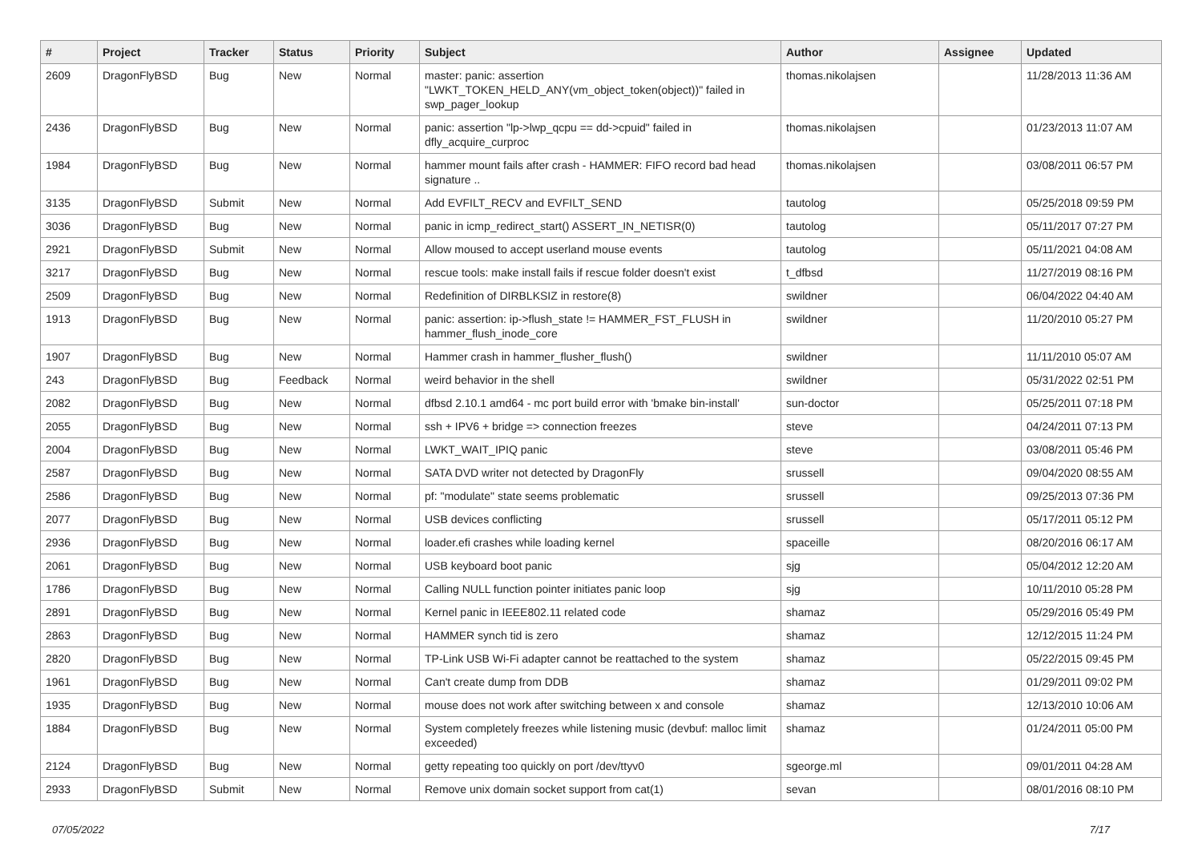| # | Project | Tracker | Status | Priority | Subject | Author | Assignee | Updated |
| --- | --- | --- | --- | --- | --- | --- | --- | --- |
| 2609 | DragonFlyBSD | Bug | New | Normal | master: panic: assertion "LWKT_TOKEN_HELD_ANY(vm_object_token(object))" failed in swp_pager_lookup | thomas.nikolajsen | | 11/28/2013 11:36 AM |
| 2436 | DragonFlyBSD | Bug | New | Normal | panic: assertion "lp->lwp_qcpu == dd->cpuid" failed in dfly_acquire_curproc | thomas.nikolajsen | | 01/23/2013 11:07 AM |
| 1984 | DragonFlyBSD | Bug | New | Normal | hammer mount fails after crash - HAMMER: FIFO record bad head signature .. | thomas.nikolajsen | | 03/08/2011 06:57 PM |
| 3135 | DragonFlyBSD | Submit | New | Normal | Add EVFILT_RECV and EVFILT_SEND | tautolog | | 05/25/2018 09:59 PM |
| 3036 | DragonFlyBSD | Bug | New | Normal | panic in icmp_redirect_start() ASSERT_IN_NETISR(0) | tautolog | | 05/11/2017 07:27 PM |
| 2921 | DragonFlyBSD | Submit | New | Normal | Allow moused to accept userland mouse events | tautolog | | 05/11/2021 04:08 AM |
| 3217 | DragonFlyBSD | Bug | New | Normal | rescue tools: make install fails if rescue folder doesn't exist | t_dfbsd | | 11/27/2019 08:16 PM |
| 2509 | DragonFlyBSD | Bug | New | Normal | Redefinition of DIRBLKSIZ in restore(8) | swildner | | 06/04/2022 04:40 AM |
| 1913 | DragonFlyBSD | Bug | New | Normal | panic: assertion: ip->flush_state != HAMMER_FST_FLUSH in hammer_flush_inode_core | swildner | | 11/20/2010 05:27 PM |
| 1907 | DragonFlyBSD | Bug | New | Normal | Hammer crash in hammer_flusher_flush() | swildner | | 11/11/2010 05:07 AM |
| 243 | DragonFlyBSD | Bug | Feedback | Normal | weird behavior in the shell | swildner | | 05/31/2022 02:51 PM |
| 2082 | DragonFlyBSD | Bug | New | Normal | dfbsd 2.10.1 amd64 - mc port build error with 'bmake bin-install' | sun-doctor | | 05/25/2011 07:18 PM |
| 2055 | DragonFlyBSD | Bug | New | Normal | ssh + IPV6 + bridge => connection freezes | steve | | 04/24/2011 07:13 PM |
| 2004 | DragonFlyBSD | Bug | New | Normal | LWKT_WAIT_IPIQ panic | steve | | 03/08/2011 05:46 PM |
| 2587 | DragonFlyBSD | Bug | New | Normal | SATA DVD writer not detected by DragonFly | srussell | | 09/04/2020 08:55 AM |
| 2586 | DragonFlyBSD | Bug | New | Normal | pf: "modulate" state seems problematic | srussell | | 09/25/2013 07:36 PM |
| 2077 | DragonFlyBSD | Bug | New | Normal | USB devices conflicting | srussell | | 05/17/2011 05:12 PM |
| 2936 | DragonFlyBSD | Bug | New | Normal | loader.efi crashes while loading kernel | spaceille | | 08/20/2016 06:17 AM |
| 2061 | DragonFlyBSD | Bug | New | Normal | USB keyboard boot panic | sjg | | 05/04/2012 12:20 AM |
| 1786 | DragonFlyBSD | Bug | New | Normal | Calling NULL function pointer initiates panic loop | sjg | | 10/11/2010 05:28 PM |
| 2891 | DragonFlyBSD | Bug | New | Normal | Kernel panic in IEEE802.11 related code | shamaz | | 05/29/2016 05:49 PM |
| 2863 | DragonFlyBSD | Bug | New | Normal | HAMMER synch tid is zero | shamaz | | 12/12/2015 11:24 PM |
| 2820 | DragonFlyBSD | Bug | New | Normal | TP-Link USB Wi-Fi adapter cannot be reattached to the system | shamaz | | 05/22/2015 09:45 PM |
| 1961 | DragonFlyBSD | Bug | New | Normal | Can't create dump from DDB | shamaz | | 01/29/2011 09:02 PM |
| 1935 | DragonFlyBSD | Bug | New | Normal | mouse does not work after switching between x and console | shamaz | | 12/13/2010 10:06 AM |
| 1884 | DragonFlyBSD | Bug | New | Normal | System completely freezes while listening music (devbuf: malloc limit exceeded) | shamaz | | 01/24/2011 05:00 PM |
| 2124 | DragonFlyBSD | Bug | New | Normal | getty repeating too quickly on port /dev/ttyv0 | sgeorge.ml | | 09/01/2011 04:28 AM |
| 2933 | DragonFlyBSD | Submit | New | Normal | Remove unix domain socket support from cat(1) | sevan | | 08/01/2016 08:10 PM |
07/05/2022 7/17